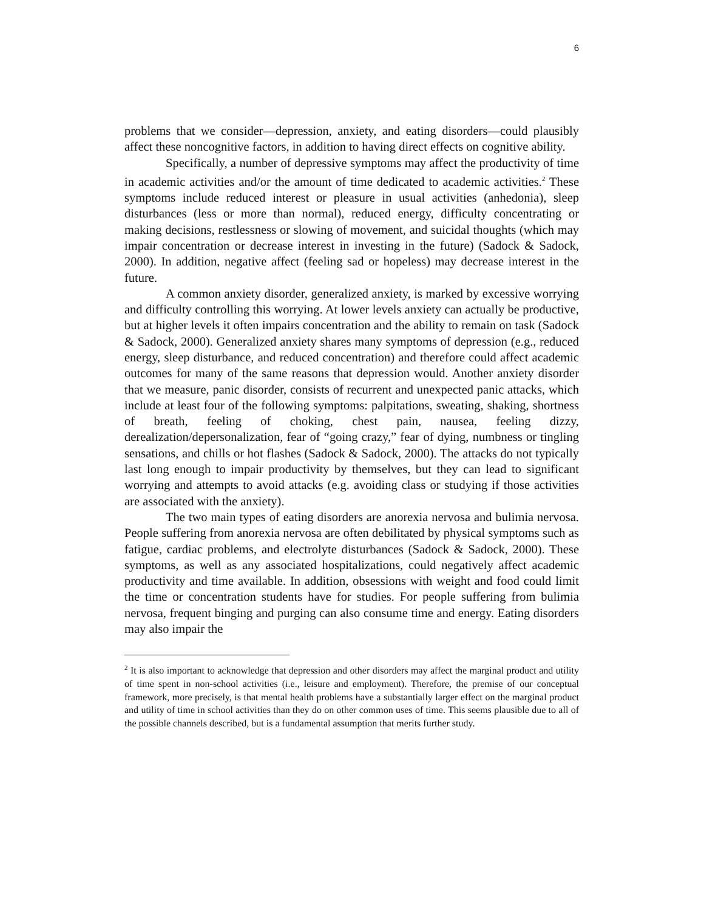6
problems that we consider—depression, anxiety, and eating disorders—could plausibly affect these noncognitive factors, in addition to having direct effects on cognitive ability.
Specifically, a number of depressive symptoms may affect the productivity of time in academic activities and/or the amount of time dedicated to academic activities.<sup>2</sup> These symptoms include reduced interest or pleasure in usual activities (anhedonia), sleep disturbances (less or more than normal), reduced energy, difficulty concentrating or making decisions, restlessness or slowing of movement, and suicidal thoughts (which may impair concentration or decrease interest in investing in the future) (Sadock & Sadock, 2000). In addition, negative affect (feeling sad or hopeless) may decrease interest in the future.
A common anxiety disorder, generalized anxiety, is marked by excessive worrying and difficulty controlling this worrying. At lower levels anxiety can actually be productive, but at higher levels it often impairs concentration and the ability to remain on task (Sadock & Sadock, 2000). Generalized anxiety shares many symptoms of depression (e.g., reduced energy, sleep disturbance, and reduced concentration) and therefore could affect academic outcomes for many of the same reasons that depression would. Another anxiety disorder that we measure, panic disorder, consists of recurrent and unexpected panic attacks, which include at least four of the following symptoms: palpitations, sweating, shaking, shortness of breath, feeling of choking, chest pain, nausea, feeling dizzy, derealization/depersonalization, fear of “going crazy,” fear of dying, numbness or tingling sensations, and chills or hot flashes (Sadock & Sadock, 2000). The attacks do not typically last long enough to impair productivity by themselves, but they can lead to significant worrying and attempts to avoid attacks (e.g. avoiding class or studying if those activities are associated with the anxiety).
The two main types of eating disorders are anorexia nervosa and bulimia nervosa. People suffering from anorexia nervosa are often debilitated by physical symptoms such as fatigue, cardiac problems, and electrolyte disturbances (Sadock & Sadock, 2000). These symptoms, as well as any associated hospitalizations, could negatively affect academic productivity and time available. In addition, obsessions with weight and food could limit the time or concentration students have for studies. For people suffering from bulimia nervosa, frequent binging and purging can also consume time and energy. Eating disorders may also impair the
<sup>2</sup> It is also important to acknowledge that depression and other disorders may affect the marginal product and utility of time spent in non-school activities (i.e., leisure and employment). Therefore, the premise of our conceptual framework, more precisely, is that mental health problems have a substantially larger effect on the marginal product and utility of time in school activities than they do on other common uses of time. This seems plausible due to all of the possible channels described, but is a fundamental assumption that merits further study.